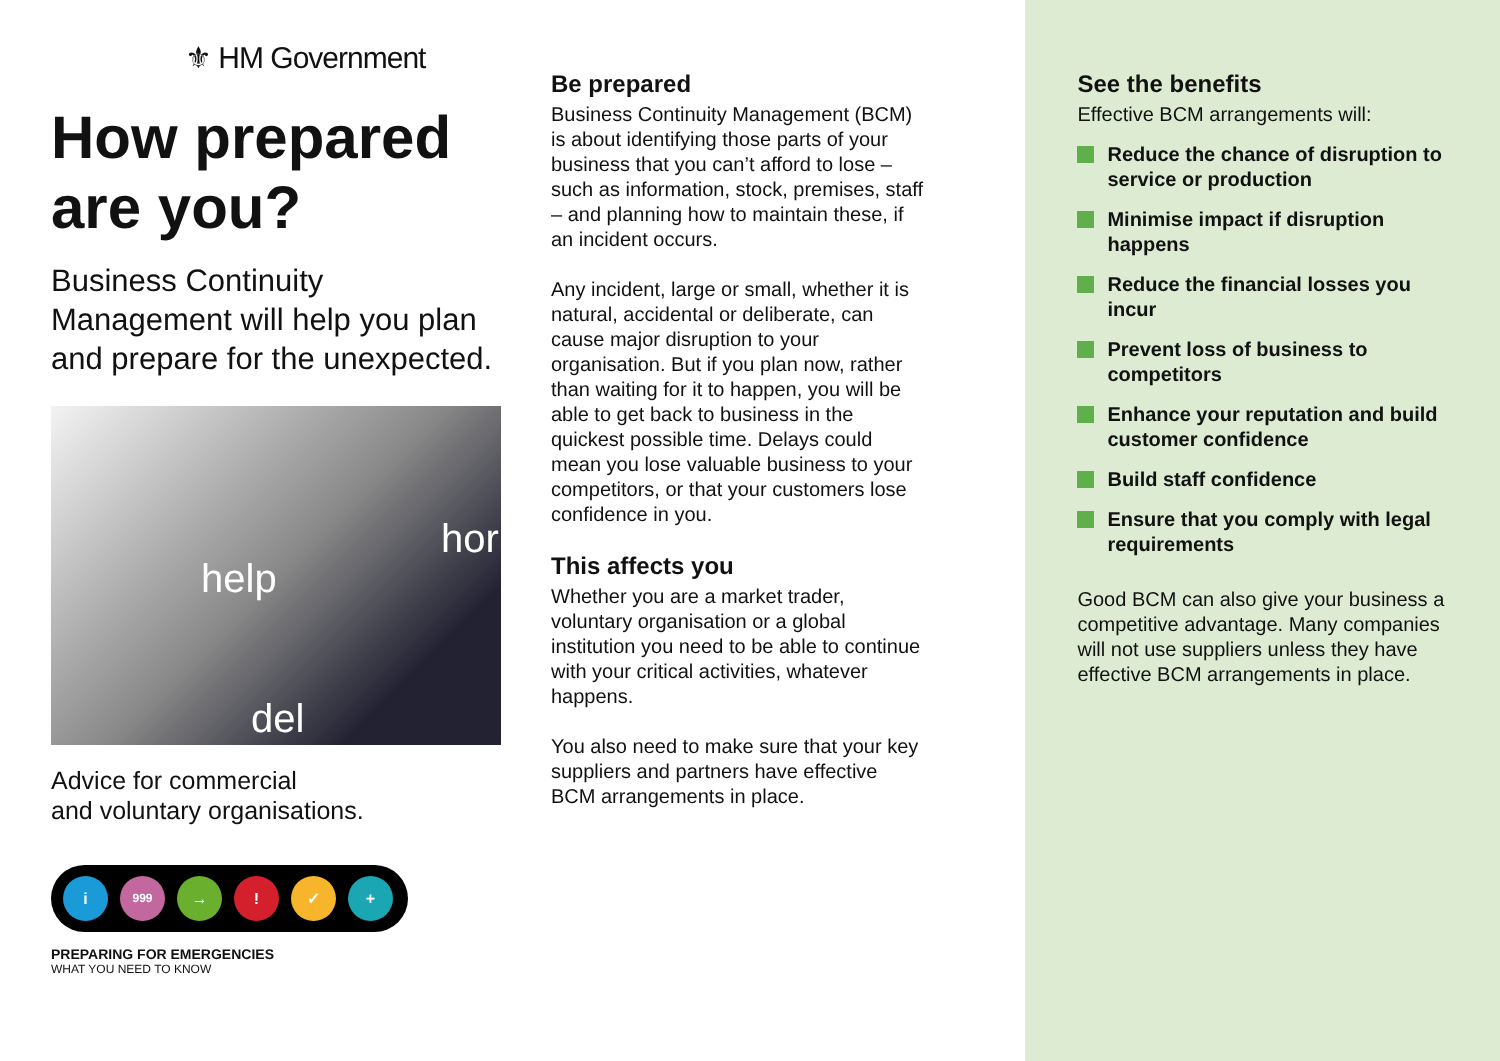⚜ HM Government
How prepared are you?
Business Continuity Management will help you plan and prepare for the unexpected.
help
hor
del
Advice for commercial
and voluntary organisations.
i
999
→ ! ✓ +
PREPARING FOR EMERGENCIES
WHAT YOU NEED TO KNOW
Be prepared
Business Continuity Management (BCM) is about identifying those parts of your business that you can’t afford to lose – such as information, stock, premises, staff – and planning how to maintain these, if an incident occurs.
Any incident, large or small, whether it is natural, accidental or deliberate, can cause major disruption to your organisation. But if you plan now, rather than waiting for it to happen, you will be able to get back to business in the quickest possible time. Delays could mean you lose valuable business to your competitors, or that your customers lose confidence in you.
This affects you
Whether you are a market trader, voluntary organisation or a global institution you need to be able to continue with your critical activities, whatever happens.
You also need to make sure that your key suppliers and partners have effective BCM arrangements in place.
See the benefits
Effective BCM arrangements will:
Reduce the chance of disruption to service or production
Minimise impact if disruption happens
Reduce the financial losses you incur
Prevent loss of business to competitors
Enhance your reputation and build customer confidence
Build staff confidence
Ensure that you comply with legal requirements
Good BCM can also give your business a competitive advantage. Many companies will not use suppliers unless they have effective BCM arrangements in place.